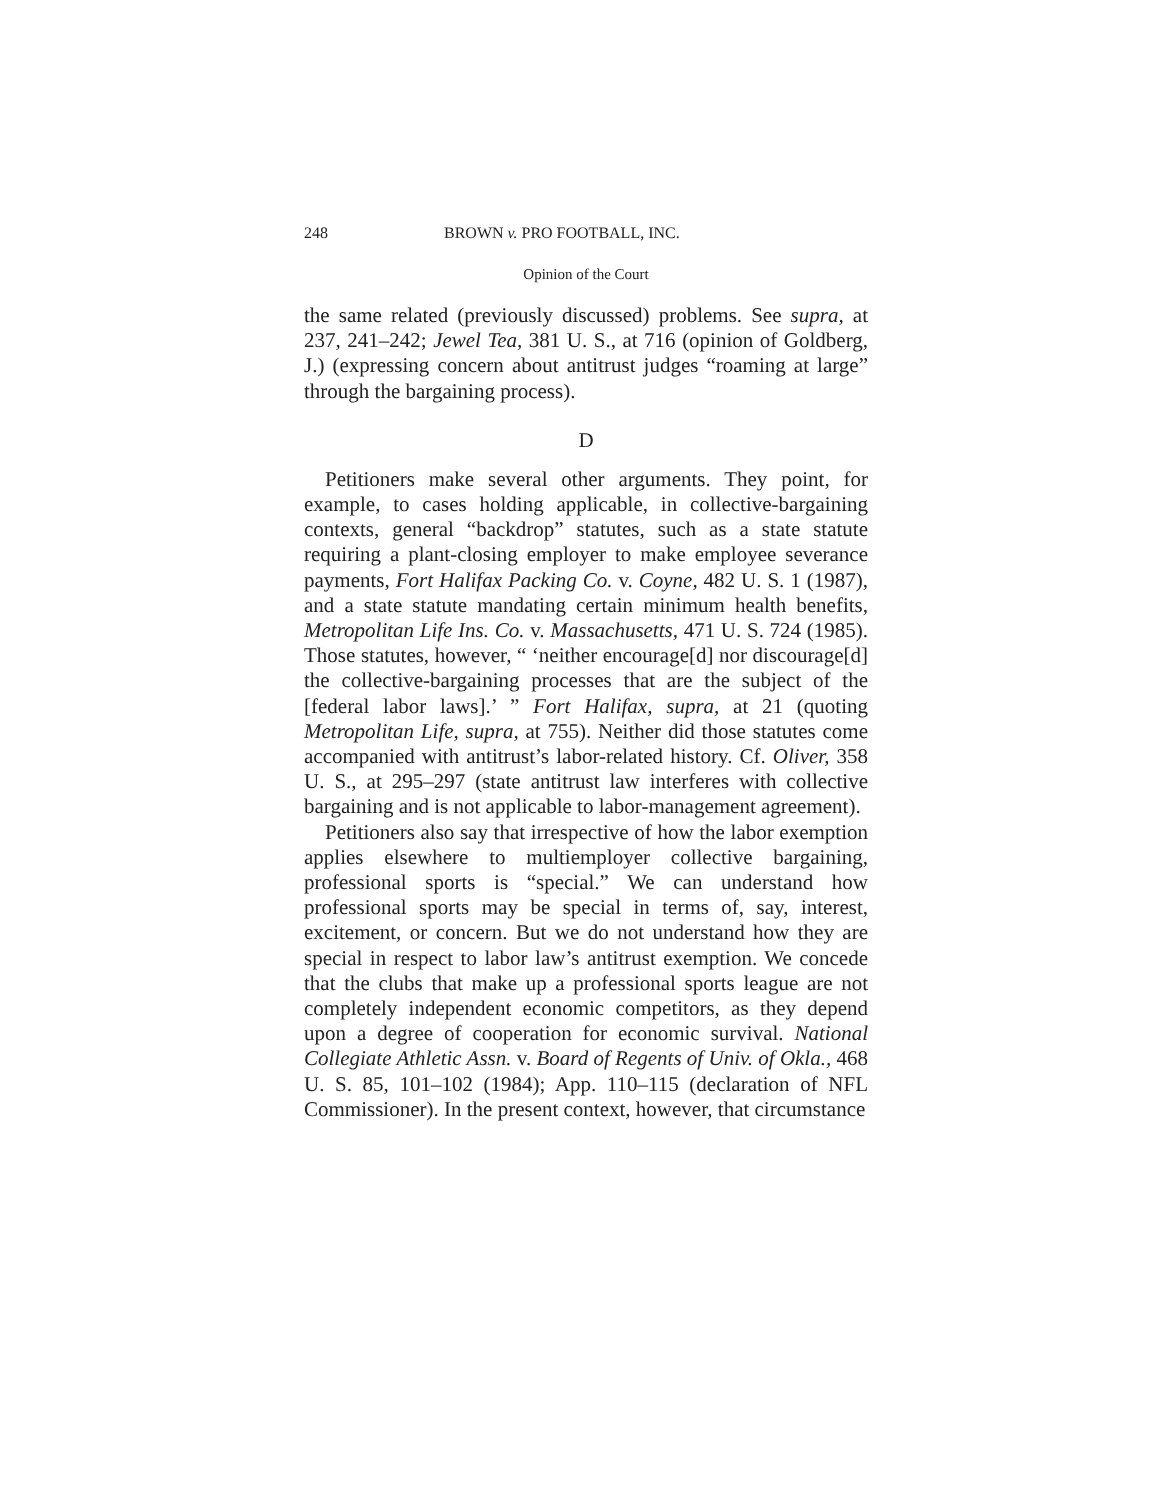248 BROWN v. PRO FOOTBALL, INC.
Opinion of the Court
the same related (previously discussed) problems. See supra, at 237, 241–242; Jewel Tea, 381 U. S., at 716 (opinion of Goldberg, J.) (expressing concern about antitrust judges “roaming at large” through the bargaining process).
D
Petitioners make several other arguments. They point, for example, to cases holding applicable, in collective-bargaining contexts, general “backdrop” statutes, such as a state statute requiring a plant-closing employer to make employee severance payments, Fort Halifax Packing Co. v. Coyne, 482 U. S. 1 (1987), and a state statute mandating certain minimum health benefits, Metropolitan Life Ins. Co. v. Massachusetts, 471 U. S. 724 (1985). Those statutes, however, “ ‘neither encourage[d] nor discourage[d] the collective-bargaining processes that are the subject of the [federal labor laws].’ ” Fort Halifax, supra, at 21 (quoting Metropolitan Life, supra, at 755). Neither did those statutes come accompanied with antitrust’s labor-related history. Cf. Oliver, 358 U. S., at 295–297 (state antitrust law interferes with collective bargaining and is not applicable to labor-management agreement).
Petitioners also say that irrespective of how the labor exemption applies elsewhere to multiemployer collective bargaining, professional sports is “special.” We can understand how professional sports may be special in terms of, say, interest, excitement, or concern. But we do not understand how they are special in respect to labor law’s antitrust exemption. We concede that the clubs that make up a professional sports league are not completely independent economic competitors, as they depend upon a degree of cooperation for economic survival. National Collegiate Athletic Assn. v. Board of Regents of Univ. of Okla., 468 U. S. 85, 101–102 (1984); App. 110–115 (declaration of NFL Commissioner). In the present context, however, that circumstance